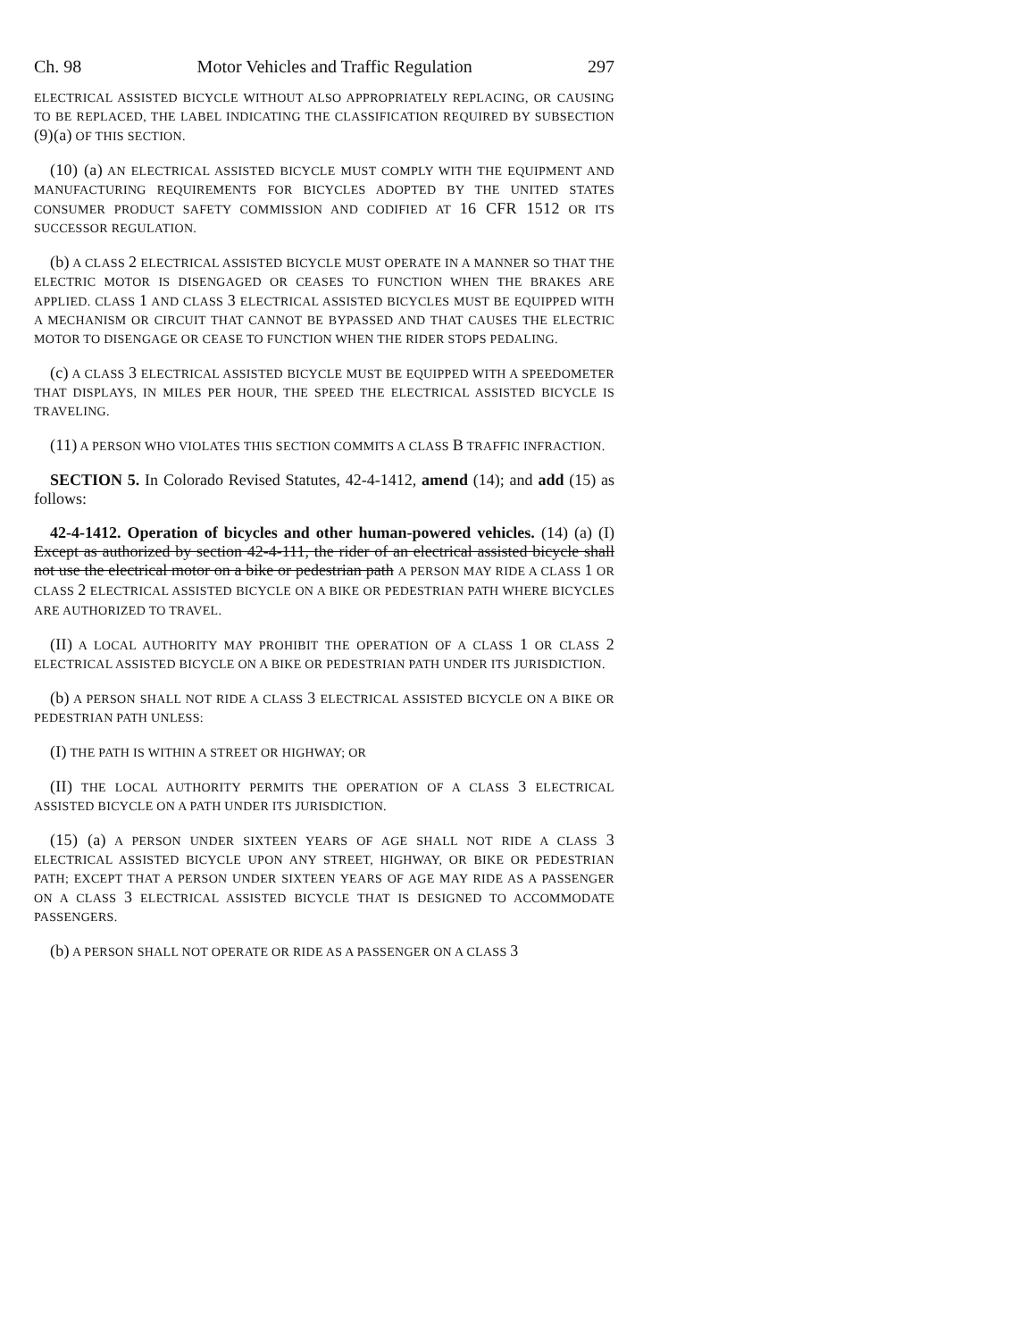Ch. 98 Motor Vehicles and Traffic Regulation 297
ELECTRICAL ASSISTED BICYCLE WITHOUT ALSO APPROPRIATELY REPLACING, OR CAUSING TO BE REPLACED, THE LABEL INDICATING THE CLASSIFICATION REQUIRED BY SUBSECTION (9)(a) OF THIS SECTION.
(10) (a) AN ELECTRICAL ASSISTED BICYCLE MUST COMPLY WITH THE EQUIPMENT AND MANUFACTURING REQUIREMENTS FOR BICYCLES ADOPTED BY THE UNITED STATES CONSUMER PRODUCT SAFETY COMMISSION AND CODIFIED AT 16 CFR 1512 OR ITS SUCCESSOR REGULATION.
(b) A CLASS 2 ELECTRICAL ASSISTED BICYCLE MUST OPERATE IN A MANNER SO THAT THE ELECTRIC MOTOR IS DISENGAGED OR CEASES TO FUNCTION WHEN THE BRAKES ARE APPLIED. CLASS 1 AND CLASS 3 ELECTRICAL ASSISTED BICYCLES MUST BE EQUIPPED WITH A MECHANISM OR CIRCUIT THAT CANNOT BE BYPASSED AND THAT CAUSES THE ELECTRIC MOTOR TO DISENGAGE OR CEASE TO FUNCTION WHEN THE RIDER STOPS PEDALING.
(c) A CLASS 3 ELECTRICAL ASSISTED BICYCLE MUST BE EQUIPPED WITH A SPEEDOMETER THAT DISPLAYS, IN MILES PER HOUR, THE SPEED THE ELECTRICAL ASSISTED BICYCLE IS TRAVELING.
(11) A PERSON WHO VIOLATES THIS SECTION COMMITS A CLASS B TRAFFIC INFRACTION.
SECTION 5. In Colorado Revised Statutes, 42-4-1412, amend (14); and add (15) as follows:
42-4-1412. Operation of bicycles and other human-powered vehicles. (14) (a) (I) Except as authorized by section 42-4-111, the rider of an electrical assisted bicycle shall not use the electrical motor on a bike or pedestrian path A PERSON MAY RIDE A CLASS 1 OR CLASS 2 ELECTRICAL ASSISTED BICYCLE ON A BIKE OR PEDESTRIAN PATH WHERE BICYCLES ARE AUTHORIZED TO TRAVEL.
(II) A LOCAL AUTHORITY MAY PROHIBIT THE OPERATION OF A CLASS 1 OR CLASS 2 ELECTRICAL ASSISTED BICYCLE ON A BIKE OR PEDESTRIAN PATH UNDER ITS JURISDICTION.
(b) A PERSON SHALL NOT RIDE A CLASS 3 ELECTRICAL ASSISTED BICYCLE ON A BIKE OR PEDESTRIAN PATH UNLESS:
(I) THE PATH IS WITHIN A STREET OR HIGHWAY; OR
(II) THE LOCAL AUTHORITY PERMITS THE OPERATION OF A CLASS 3 ELECTRICAL ASSISTED BICYCLE ON A PATH UNDER ITS JURISDICTION.
(15) (a) A PERSON UNDER SIXTEEN YEARS OF AGE SHALL NOT RIDE A CLASS 3 ELECTRICAL ASSISTED BICYCLE UPON ANY STREET, HIGHWAY, OR BIKE OR PEDESTRIAN PATH; EXCEPT THAT A PERSON UNDER SIXTEEN YEARS OF AGE MAY RIDE AS A PASSENGER ON A CLASS 3 ELECTRICAL ASSISTED BICYCLE THAT IS DESIGNED TO ACCOMMODATE PASSENGERS.
(b) A PERSON SHALL NOT OPERATE OR RIDE AS A PASSENGER ON A CLASS 3